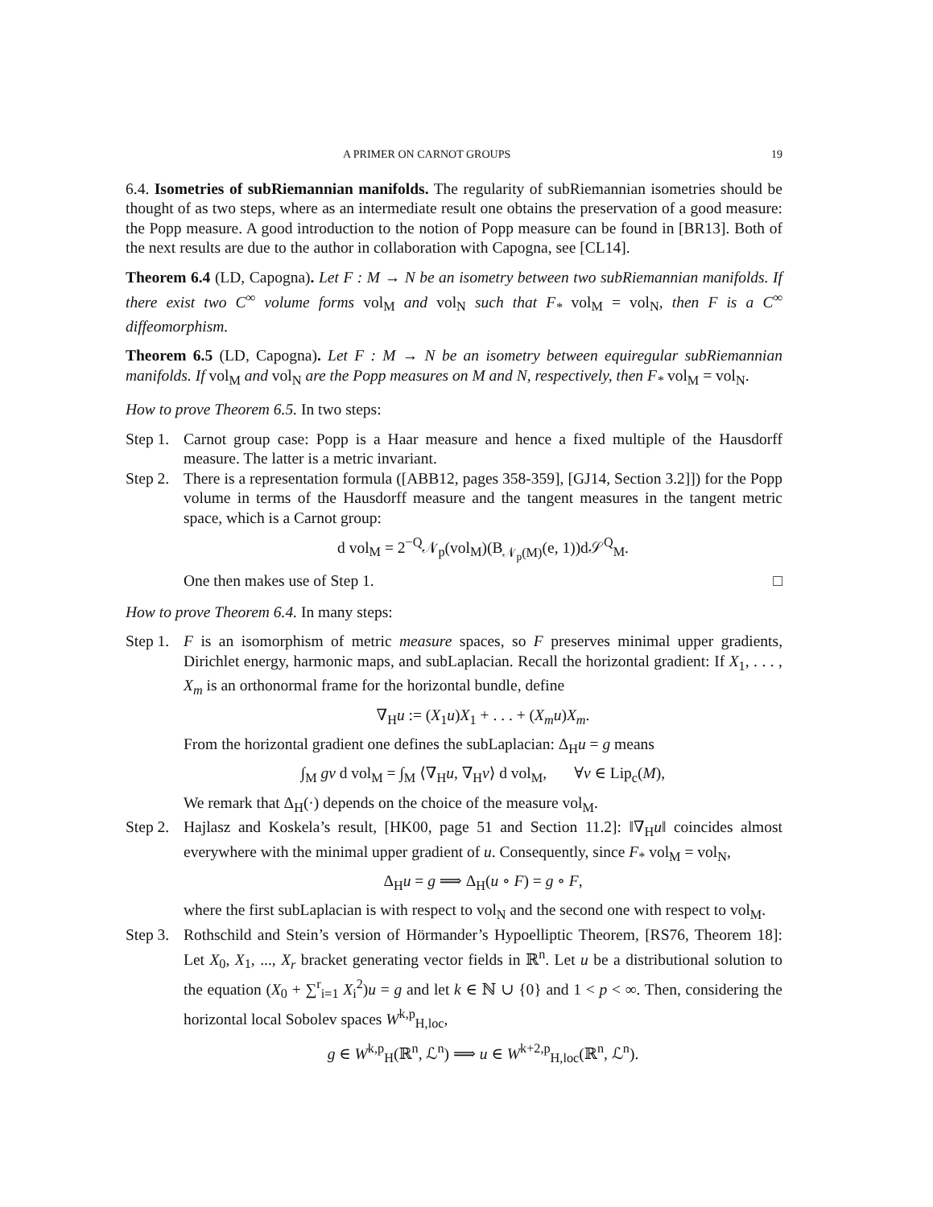A PRIMER ON CARNOT GROUPS 19
6.4. Isometries of subRiemannian manifolds. The regularity of subRiemannian isometries should be thought of as two steps, where as an intermediate result one obtains the preservation of a good measure: the Popp measure. A good introduction to the notion of Popp measure can be found in [BR13]. Both of the next results are due to the author in collaboration with Capogna, see [CL14].
Theorem 6.4 (LD, Capogna). Let F : M → N be an isometry between two subRiemannian manifolds. If there exist two C<sup>∞</sup> volume forms vol<sub>M</sub> and vol<sub>N</sub> such that F<sub>*</sub> vol<sub>M</sub> = vol<sub>N</sub>, then F is a C<sup>∞</sup> diffeomorphism.
Theorem 6.5 (LD, Capogna). Let F : M → N be an isometry between equiregular subRiemannian manifolds. If vol<sub>M</sub> and vol<sub>N</sub> are the Popp measures on M and N, respectively, then F<sub>*</sub> vol<sub>M</sub> = vol<sub>N</sub>.
How to prove Theorem 6.5. In two steps:
Step 1.
Carnot group case: Popp is a Haar measure and hence a fixed multiple of the Hausdorff measure. The latter is a metric invariant.
Step 2.
There is a representation formula ([ABB12, pages 358-359], [GJ14, Section 3.2]]) for the Popp volume in terms of the Hausdorff measure and the tangent measures in the tangent metric space, which is a Carnot group:
d vol<sub>M</sub> = 2<sup>−Q</sup>𝒩<sub>p</sub>(vol<sub>M</sub>)(B<sub>𝒩<sub>p</sub>(M)</sub>(e, 1))d𝒮<sup>Q</sup><sub>M</sub>.
One then makes use of Step 1. □
How to prove Theorem 6.4. In many steps:
Step 1.
F is an isomorphism of metric measure spaces, so F preserves minimal upper gradients, Dirichlet energy, harmonic maps, and subLaplacian. Recall the horizontal gradient: If X<sub>1</sub>, . . . , X<sub>m</sub> is an orthonormal frame for the horizontal bundle, define
∇<sub>H</sub>u := (X<sub>1</sub>u)X<sub>1</sub> + . . . + (X<sub>m</sub>u)X<sub>m</sub>.
From the horizontal gradient one defines the subLaplacian: Δ<sub>H</sub>u = g means
∫<sub>M</sub> gv d vol<sub>M</sub> = ∫<sub>M</sub> ⟨∇<sub>H</sub>u, ∇<sub>H</sub>v⟩ d vol<sub>M</sub>, ∀v ∈ Lip<sub>c</sub>(M),
We remark that Δ<sub>H</sub>(·) depends on the choice of the measure vol<sub>M</sub>.
Step 2.
Hajlasz and Koskela’s result, [HK00, page 51 and Section 11.2]: ‖∇<sub>H</sub>u‖ coincides almost everywhere with the minimal upper gradient of u. Consequently, since F<sub>*</sub> vol<sub>M</sub> = vol<sub>N</sub>,
Δ<sub>H</sub>u = g ⟹ Δ<sub>H</sub>(u ∘ F) = g ∘ F,
where the first subLaplacian is with respect to vol<sub>N</sub> and the second one with respect to vol<sub>M</sub>.
Step 3.
Rothschild and Stein’s version of Hörmander’s Hypoelliptic Theorem, [RS76, Theorem 18]: Let X<sub>0</sub>, X<sub>1</sub>, ..., X<sub>r</sub> bracket generating vector fields in ℝ<sup>n</sup>. Let u be a distributional solution to the equation (X<sub>0</sub> + ∑<sup>r</sup><sub>i=1</sub> X<sub>i</sub><sup>2</sup>)u = g and let k ∈ ℕ ∪ {0} and 1 < p < ∞. Then, considering the horizontal local Sobolev spaces W<sup>k,p</sup><sub>H,loc</sub>,
g ∈ W<sup>k,p</sup><sub>H</sub>(ℝ<sup>n</sup>, ℒ<sup>n</sup>) ⟹ u ∈ W<sup>k+2,p</sup><sub>H,loc</sub>(ℝ<sup>n</sup>, ℒ<sup>n</sup>).